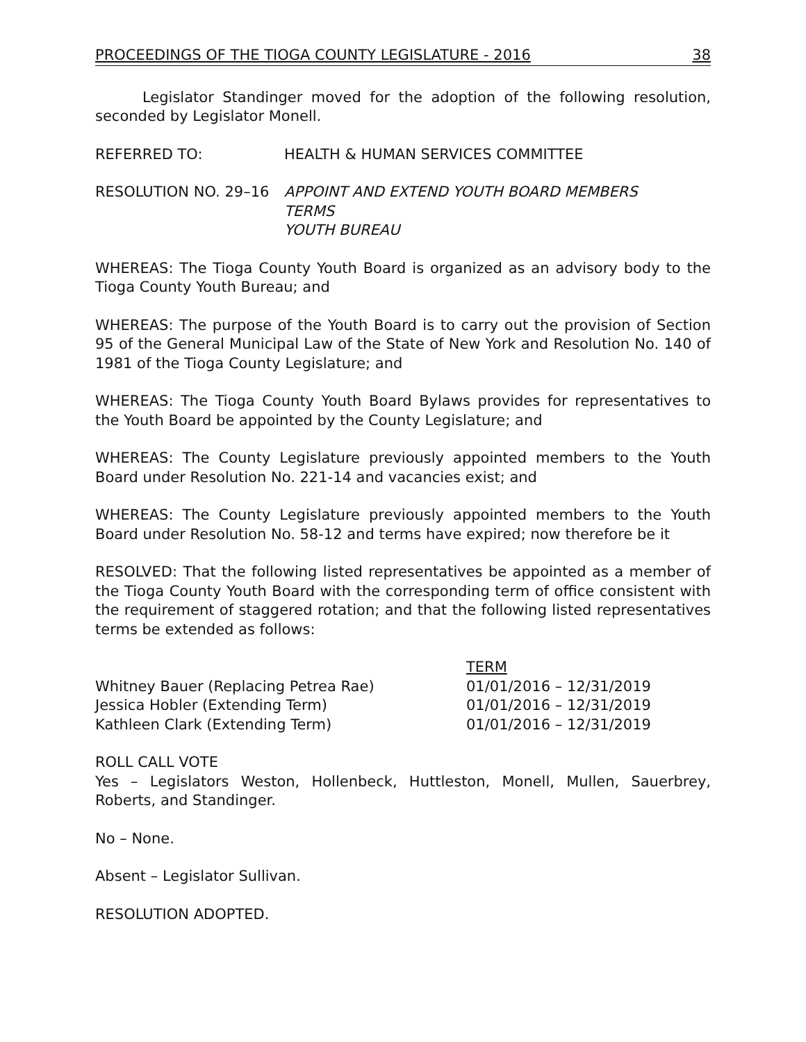PROCEEDINGS OF THE TIOGA COUNTY LEGISLATURE - 2016 38
Legislator Standinger moved for the adoption of the following resolution, seconded by Legislator Monell.
REFERRED TO: HEALTH & HUMAN SERVICES COMMITTEE
RESOLUTION NO. 29–16 APPOINT AND EXTEND YOUTH BOARD MEMBERS
TERMS
YOUTH BUREAU
WHEREAS: The Tioga County Youth Board is organized as an advisory body to the Tioga County Youth Bureau; and
WHEREAS: The purpose of the Youth Board is to carry out the provision of Section 95 of the General Municipal Law of the State of New York and Resolution No. 140 of 1981 of the Tioga County Legislature; and
WHEREAS: The Tioga County Youth Board Bylaws provides for representatives to the Youth Board be appointed by the County Legislature; and
WHEREAS: The County Legislature previously appointed members to the Youth Board under Resolution No. 221-14 and vacancies exist; and
WHEREAS: The County Legislature previously appointed members to the Youth Board under Resolution No. 58-12 and terms have expired; now therefore be it
RESOLVED: That the following listed representatives be appointed as a member of the Tioga County Youth Board with the corresponding term of office consistent with the requirement of staggered rotation; and that the following listed representatives terms be extended as follows:
| | TERM |
| --- | --- |
| Whitney Bauer (Replacing Petrea Rae) | 01/01/2016 – 12/31/2019 |
| Jessica Hobler (Extending Term) | 01/01/2016 – 12/31/2019 |
| Kathleen Clark (Extending Term) | 01/01/2016 – 12/31/2019 |
ROLL CALL VOTE
Yes – Legislators Weston, Hollenbeck, Huttleston, Monell, Mullen, Sauerbrey, Roberts, and Standinger.
No – None.
Absent – Legislator Sullivan.
RESOLUTION ADOPTED.